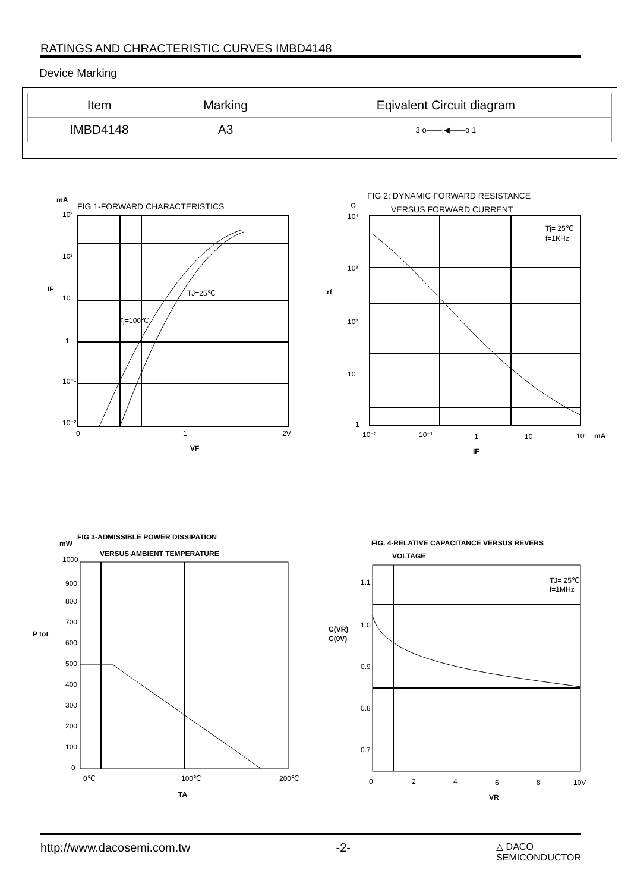RATINGS AND CHRACTERISTIC CURVES IMBD4148
Device Marking
| Item | Marking | Eqivalent Circuit diagram |
| --- | --- | --- |
| IMBD4148 | A3 | 3 o——/◀——o 1 |
mA
FIG 1-FORWARD CHARACTERISTICS
TJ=25℃
Tj=100℃
10³
10²
10
1
10⁻¹
10⁻²
IF
0
1
2V
VF
FIG 2: DYNAMIC FORWARD RESISTANCE
VERSUS FORWARD CURRENT
Ω
Tj= 25℃
f=1KHz
10⁴
10³
10²
10
1
rf
10⁻²
10⁻¹
1
10
10²
mA
IF
FIG 3-ADMISSIBLE POWER DISSIPATION
mW
VERSUS AMBIENT TEMPERATURE
1000
900
800
700
600
500
400
300
200
100
0
P tot
0℃
100℃
200℃
TA
FIG. 4-RELATIVE CAPACITANCE VERSUS REVERS
VOLTAGE
TJ= 25℃
f=1MHz
1.1
1.0
0.9
0.8
0.7
C(VR)
C(0V)
0
2
4
6
8
10V
VR
http://www.dacosemi.com.tw -2- △ DACO
SEMICONDUCTOR